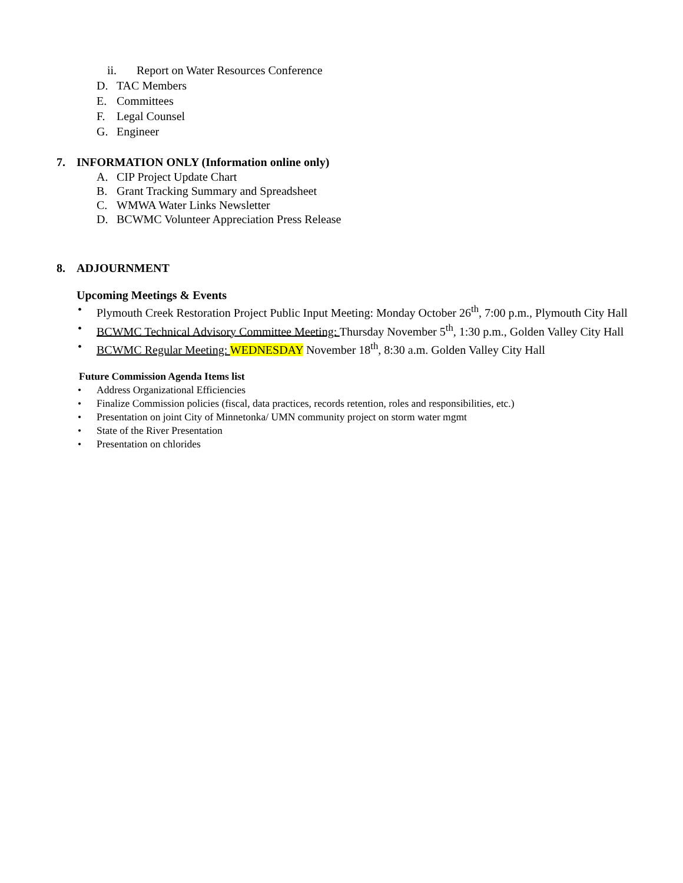ii. Report on Water Resources Conference
D. TAC Members
E. Committees
F. Legal Counsel
G. Engineer
7. INFORMATION ONLY (Information online only)
A. CIP Project Update Chart
B. Grant Tracking Summary and Spreadsheet
C. WMWA Water Links Newsletter
D. BCWMC Volunteer Appreciation Press Release
8. ADJOURNMENT
Upcoming Meetings & Events
• Plymouth Creek Restoration Project Public Input Meeting: Monday October 26<sup>th</sup>, 7:00 p.m., Plymouth City Hall
• BCWMC Technical Advisory Committee Meeting: Thursday November 5<sup>th</sup>, 1:30 p.m., Golden Valley City Hall
• BCWMC Regular Meeting: WEDNESDAY November 18<sup>th</sup>, 8:30 a.m. Golden Valley City Hall
Future Commission Agenda Items list
• Address Organizational Efficiencies
• Finalize Commission policies (fiscal, data practices, records retention, roles and responsibilities, etc.)
• Presentation on joint City of Minnetonka/ UMN community project on storm water mgmt
• State of the River Presentation
• Presentation on chlorides